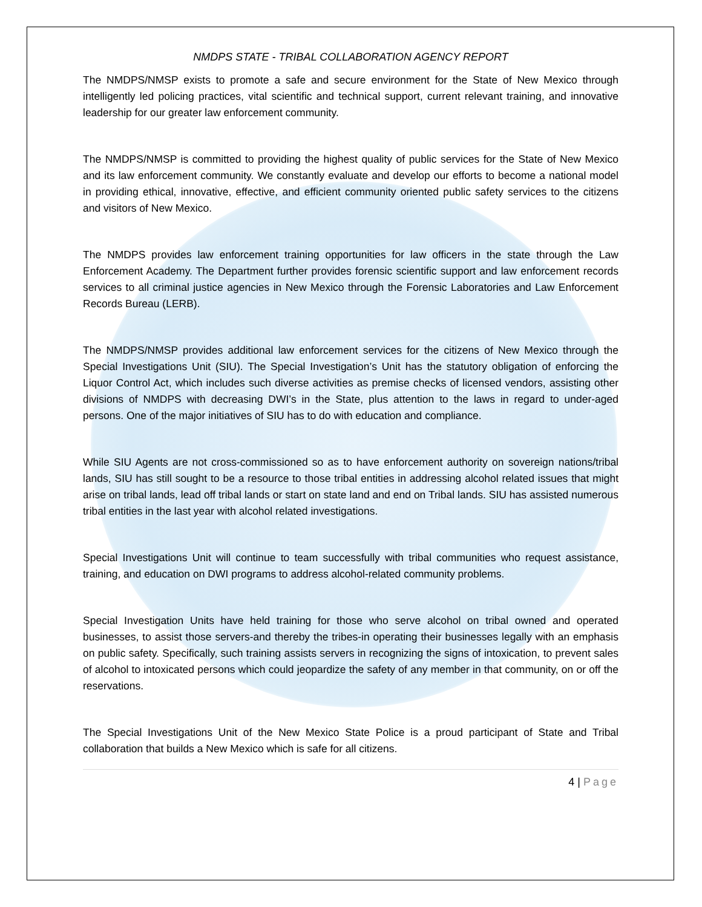NMDPS STATE - TRIBAL COLLABORATION AGENCY REPORT
The NMDPS/NMSP exists to promote a safe and secure environment for the State of New Mexico through intelligently led policing practices, vital scientific and technical support, current relevant training, and innovative leadership for our greater law enforcement community.
The NMDPS/NMSP is committed to providing the highest quality of public services for the State of New Mexico and its law enforcement community. We constantly evaluate and develop our efforts to become a national model in providing ethical, innovative, effective, and efficient community oriented public safety services to the citizens and visitors of New Mexico.
The NMDPS provides law enforcement training opportunities for law officers in the state through the Law Enforcement Academy. The Department further provides forensic scientific support and law enforcement records services to all criminal justice agencies in New Mexico through the Forensic Laboratories and Law Enforcement Records Bureau (LERB).
The NMDPS/NMSP provides additional law enforcement services for the citizens of New Mexico through the Special Investigations Unit (SIU). The Special Investigation’s Unit has the statutory obligation of enforcing the Liquor Control Act, which includes such diverse activities as premise checks of licensed vendors, assisting other divisions of NMDPS with decreasing DWI’s in the State, plus attention to the laws in regard to under-aged persons. One of the major initiatives of SIU has to do with education and compliance.
While SIU Agents are not cross-commissioned so as to have enforcement authority on sovereign nations/tribal lands, SIU has still sought to be a resource to those tribal entities in addressing alcohol related issues that might arise on tribal lands, lead off tribal lands or start on state land and end on Tribal lands. SIU has assisted numerous tribal entities in the last year with alcohol related investigations.
Special Investigations Unit will continue to team successfully with tribal communities who request assistance, training, and education on DWI programs to address alcohol-related community problems.
Special Investigation Units have held training for those who serve alcohol on tribal owned and operated businesses, to assist those servers-and thereby the tribes-in operating their businesses legally with an emphasis on public safety. Specifically, such training assists servers in recognizing the signs of intoxication, to prevent sales of alcohol to intoxicated persons which could jeopardize the safety of any member in that community, on or off the reservations.
The Special Investigations Unit of the New Mexico State Police is a proud participant of State and Tribal collaboration that builds a New Mexico which is safe for all citizens.
4 | Page